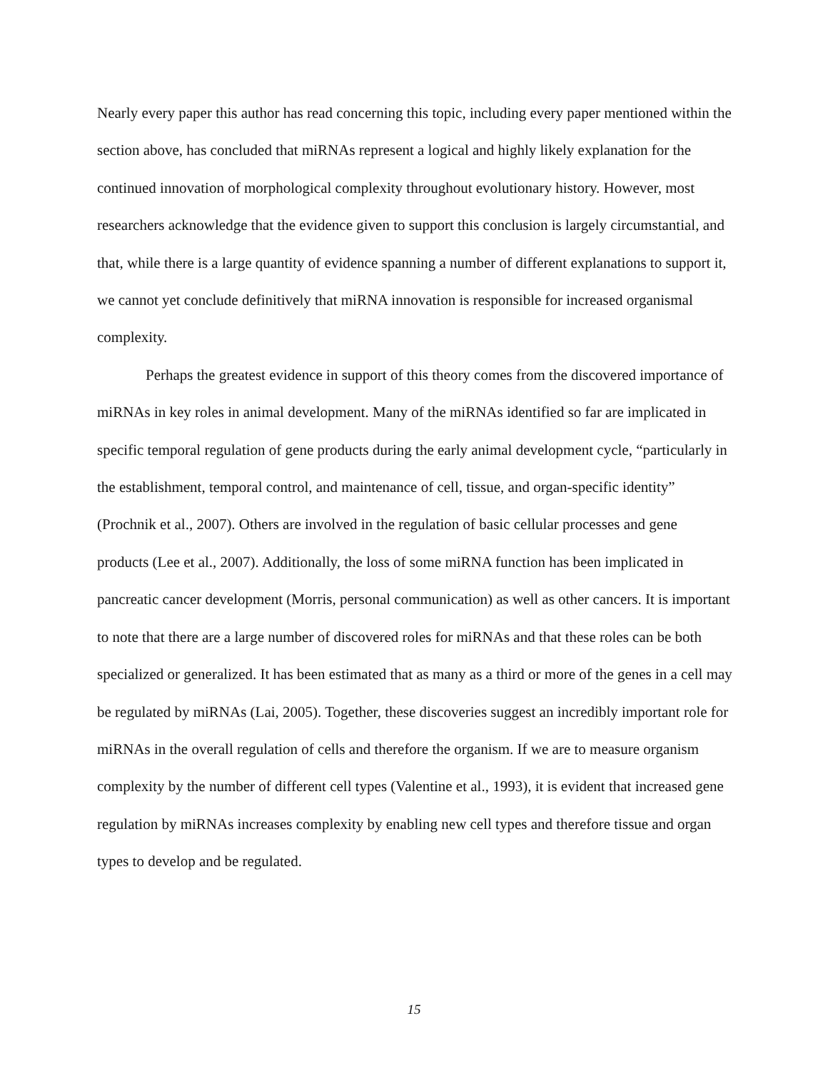Nearly every paper this author has read concerning this topic, including every paper mentioned within the section above, has concluded that miRNAs represent a logical and highly likely explanation for the continued innovation of morphological complexity throughout evolutionary history. However, most researchers acknowledge that the evidence given to support this conclusion is largely circumstantial, and that, while there is a large quantity of evidence spanning a number of different explanations to support it, we cannot yet conclude definitively that miRNA innovation is responsible for increased organismal complexity.
Perhaps the greatest evidence in support of this theory comes from the discovered importance of miRNAs in key roles in animal development. Many of the miRNAs identified so far are implicated in specific temporal regulation of gene products during the early animal development cycle, “particularly in the establishment, temporal control, and maintenance of cell, tissue, and organ-specific identity” (Prochnik et al., 2007). Others are involved in the regulation of basic cellular processes and gene products (Lee et al., 2007). Additionally, the loss of some miRNA function has been implicated in pancreatic cancer development (Morris, personal communication) as well as other cancers. It is important to note that there are a large number of discovered roles for miRNAs and that these roles can be both specialized or generalized. It has been estimated that as many as a third or more of the genes in a cell may be regulated by miRNAs (Lai, 2005). Together, these discoveries suggest an incredibly important role for miRNAs in the overall regulation of cells and therefore the organism. If we are to measure organism complexity by the number of different cell types (Valentine et al., 1993), it is evident that increased gene regulation by miRNAs increases complexity by enabling new cell types and therefore tissue and organ types to develop and be regulated.
15